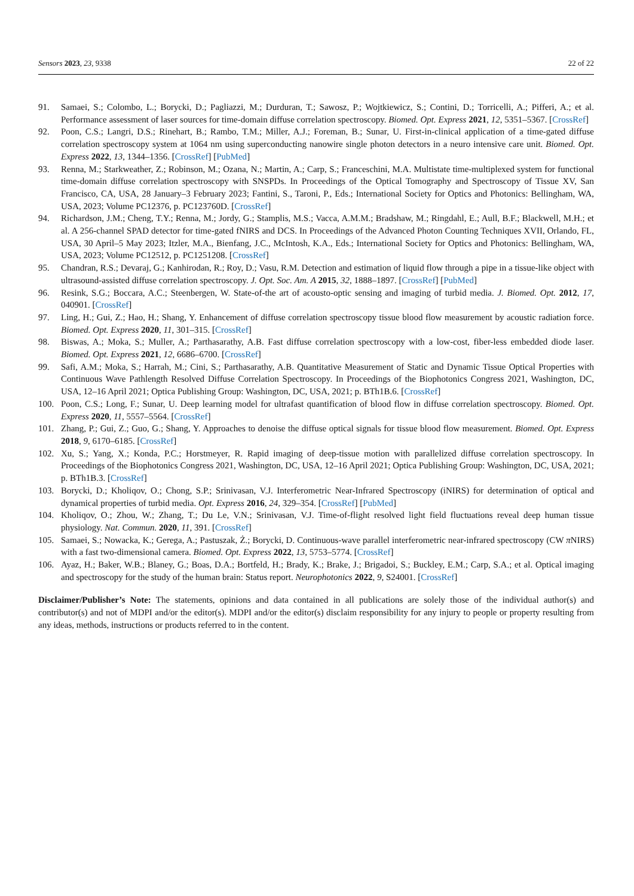Sensors 2023, 23, 9338 22 of 22
91. Samaei, S.; Colombo, L.; Borycki, D.; Pagliazzi, M.; Durduran, T.; Sawosz, P.; Wojtkiewicz, S.; Contini, D.; Torricelli, A.; Pifferi, A.; et al. Performance assessment of laser sources for time-domain diffuse correlation spectroscopy. Biomed. Opt. Express 2021, 12, 5351–5367. [CrossRef]
92. Poon, C.S.; Langri, D.S.; Rinehart, B.; Rambo, T.M.; Miller, A.J.; Foreman, B.; Sunar, U. First-in-clinical application of a time-gated diffuse correlation spectroscopy system at 1064 nm using superconducting nanowire single photon detectors in a neuro intensive care unit. Biomed. Opt. Express 2022, 13, 1344–1356. [CrossRef] [PubMed]
93. Renna, M.; Starkweather, Z.; Robinson, M.; Ozana, N.; Martin, A.; Carp, S.; Franceschini, M.A. Multistate time-multiplexed system for functional time-domain diffuse correlation spectroscopy with SNSPDs. In Proceedings of the Optical Tomography and Spectroscopy of Tissue XV, San Francisco, CA, USA, 28 January–3 February 2023; Fantini, S., Taroni, P., Eds.; International Society for Optics and Photonics: Bellingham, WA, USA, 2023; Volume PC12376, p. PC123760D. [CrossRef]
94. Richardson, J.M.; Cheng, T.Y.; Renna, M.; Jordy, G.; Stamplis, M.S.; Vacca, A.M.M.; Bradshaw, M.; Ringdahl, E.; Aull, B.F.; Blackwell, M.H.; et al. A 256-channel SPAD detector for time-gated fNIRS and DCS. In Proceedings of the Advanced Photon Counting Techniques XVII, Orlando, FL, USA, 30 April–5 May 2023; Itzler, M.A., Bienfang, J.C., McIntosh, K.A., Eds.; International Society for Optics and Photonics: Bellingham, WA, USA, 2023; Volume PC12512, p. PC1251208. [CrossRef]
95. Chandran, R.S.; Devaraj, G.; Kanhirodan, R.; Roy, D.; Vasu, R.M. Detection and estimation of liquid flow through a pipe in a tissue-like object with ultrasound-assisted diffuse correlation spectroscopy. J. Opt. Soc. Am. A 2015, 32, 1888–1897. [CrossRef] [PubMed]
96. Resink, S.G.; Boccara, A.C.; Steenbergen, W. State-of-the art of acousto-optic sensing and imaging of turbid media. J. Biomed. Opt. 2012, 17, 040901. [CrossRef]
97. Ling, H.; Gui, Z.; Hao, H.; Shang, Y. Enhancement of diffuse correlation spectroscopy tissue blood flow measurement by acoustic radiation force. Biomed. Opt. Express 2020, 11, 301–315. [CrossRef]
98. Biswas, A.; Moka, S.; Muller, A.; Parthasarathy, A.B. Fast diffuse correlation spectroscopy with a low-cost, fiber-less embedded diode laser. Biomed. Opt. Express 2021, 12, 6686–6700. [CrossRef]
99. Safi, A.M.; Moka, S.; Harrah, M.; Cini, S.; Parthasarathy, A.B. Quantitative Measurement of Static and Dynamic Tissue Optical Properties with Continuous Wave Pathlength Resolved Diffuse Correlation Spectroscopy. In Proceedings of the Biophotonics Congress 2021, Washington, DC, USA, 12–16 April 2021; Optica Publishing Group: Washington, DC, USA, 2021; p. BTh1B.6. [CrossRef]
100. Poon, C.S.; Long, F.; Sunar, U. Deep learning model for ultrafast quantification of blood flow in diffuse correlation spectroscopy. Biomed. Opt. Express 2020, 11, 5557–5564. [CrossRef]
101. Zhang, P.; Gui, Z.; Guo, G.; Shang, Y. Approaches to denoise the diffuse optical signals for tissue blood flow measurement. Biomed. Opt. Express 2018, 9, 6170–6185. [CrossRef]
102. Xu, S.; Yang, X.; Konda, P.C.; Horstmeyer, R. Rapid imaging of deep-tissue motion with parallelized diffuse correlation spectroscopy. In Proceedings of the Biophotonics Congress 2021, Washington, DC, USA, 12–16 April 2021; Optica Publishing Group: Washington, DC, USA, 2021; p. BTh1B.3. [CrossRef]
103. Borycki, D.; Kholiqov, O.; Chong, S.P.; Srinivasan, V.J. Interferometric Near-Infrared Spectroscopy (iNIRS) for determination of optical and dynamical properties of turbid media. Opt. Express 2016, 24, 329–354. [CrossRef] [PubMed]
104. Kholiqov, O.; Zhou, W.; Zhang, T.; Du Le, V.N.; Srinivasan, V.J. Time-of-flight resolved light field fluctuations reveal deep human tissue physiology. Nat. Commun. 2020, 11, 391. [CrossRef]
105. Samaei, S.; Nowacka, K.; Gerega, A.; Pastuszak, Ż.; Borycki, D. Continuous-wave parallel interferometric near-infrared spectroscopy (CW π NIRS) with a fast two-dimensional camera. Biomed. Opt. Express 2022, 13, 5753–5774. [CrossRef]
106. Ayaz, H.; Baker, W.B.; Blaney, G.; Boas, D.A.; Bortfeld, H.; Brady, K.; Brake, J.; Brigadoi, S.; Buckley, E.M.; Carp, S.A.; et al. Optical imaging and spectroscopy for the study of the human brain: Status report. Neurophotonics 2022, 9, S24001. [CrossRef]
Disclaimer/Publisher’s Note: The statements, opinions and data contained in all publications are solely those of the individual author(s) and contributor(s) and not of MDPI and/or the editor(s). MDPI and/or the editor(s) disclaim responsibility for any injury to people or property resulting from any ideas, methods, instructions or products referred to in the content.